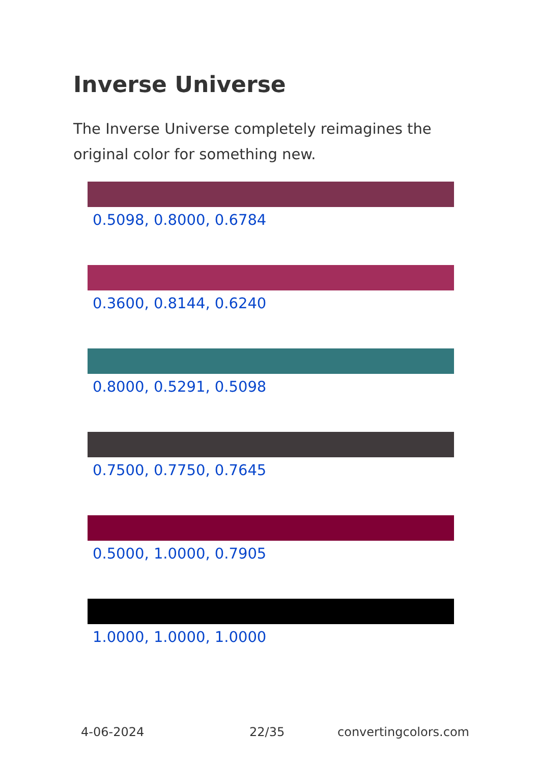Inverse Universe
The Inverse Universe completely reimagines the original color for something new.
0.5098, 0.8000, 0.6784
0.3600, 0.8144, 0.6240
0.8000, 0.5291, 0.5098
0.7500, 0.7750, 0.7645
0.5000, 1.0000, 0.7905
1.0000, 1.0000, 1.0000
4-06-2024 22/35 convertingcolors.com